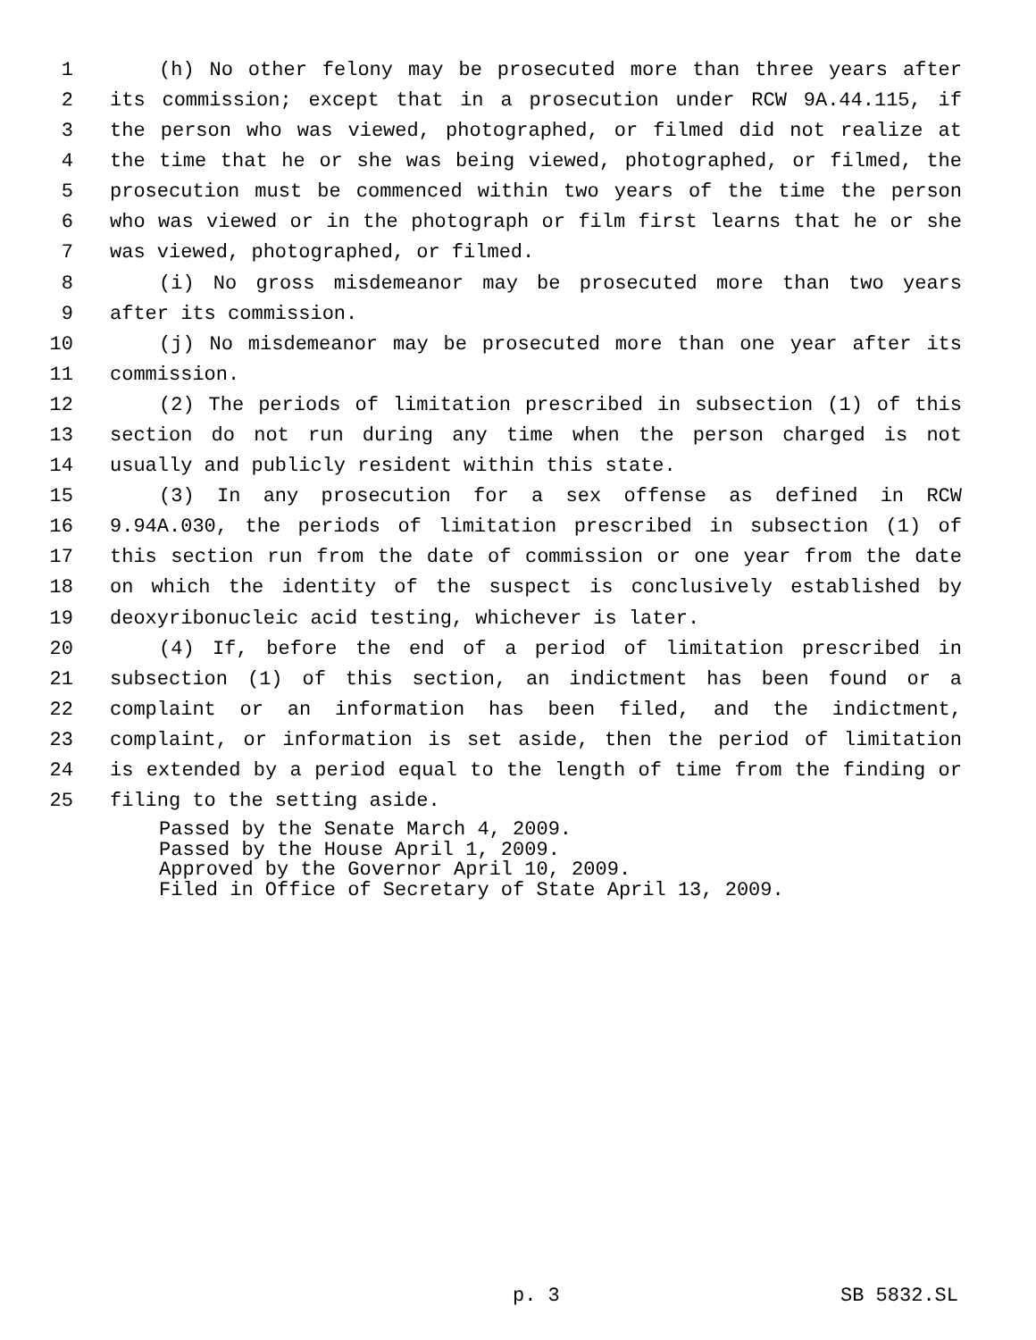1 (h) No other felony may be prosecuted more than three years after
2 its commission; except that in a prosecution under RCW 9A.44.115, if
3 the person who was viewed, photographed, or filmed did not realize at
4 the time that he or she was being viewed, photographed, or filmed, the
5 prosecution must be commenced within two years of the time the person
6 who was viewed or in the photograph or film first learns that he or she
7 was viewed, photographed, or filmed.
8 (i) No gross misdemeanor may be prosecuted more than two years
9 after its commission.
10 (j) No misdemeanor may be prosecuted more than one year after its
11 commission.
12 (2) The periods of limitation prescribed in subsection (1) of this
13 section do not run during any time when the person charged is not
14 usually and publicly resident within this state.
15 (3) In any prosecution for a sex offense as defined in RCW
16 9.94A.030, the periods of limitation prescribed in subsection (1) of
17 this section run from the date of commission or one year from the date
18 on which the identity of the suspect is conclusively established by
19 deoxyribonucleic acid testing, whichever is later.
20 (4) If, before the end of a period of limitation prescribed in
21 subsection (1) of this section, an indictment has been found or a
22 complaint or an information has been filed, and the indictment,
23 complaint, or information is set aside, then the period of limitation
24 is extended by a period equal to the length of time from the finding or
25 filing to the setting aside.
Passed by the Senate March 4, 2009. Passed by the House April 1, 2009. Approved by the Governor April 10, 2009. Filed in Office of Secretary of State April 13, 2009.
p. 3 SB 5832.SL